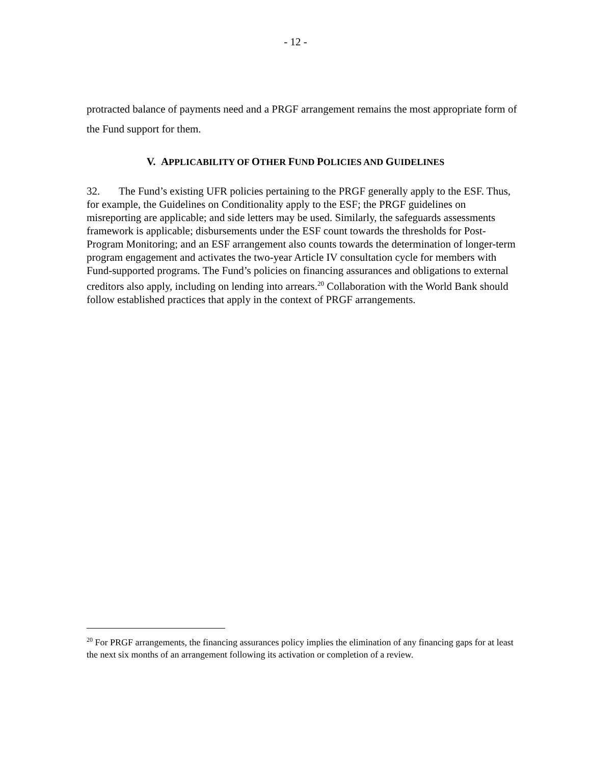- 12 -
protracted balance of payments need and a PRGF arrangement remains the most appropriate form of the Fund support for them.
V. APPLICABILITY OF OTHER FUND POLICIES AND GUIDELINES
32. The Fund’s existing UFR policies pertaining to the PRGF generally apply to the ESF. Thus, for example, the Guidelines on Conditionality apply to the ESF; the PRGF guidelines on misreporting are applicable; and side letters may be used. Similarly, the safeguards assessments framework is applicable; disbursements under the ESF count towards the thresholds for Post-Program Monitoring; and an ESF arrangement also counts towards the determination of longer-term program engagement and activates the two-year Article IV consultation cycle for members with Fund-supported programs. The Fund’s policies on financing assurances and obligations to external creditors also apply, including on lending into arrears.<sup>20</sup> Collaboration with the World Bank should follow established practices that apply in the context of PRGF arrangements.
<sup>20</sup> For PRGF arrangements, the financing assurances policy implies the elimination of any financing gaps for at least the next six months of an arrangement following its activation or completion of a review.